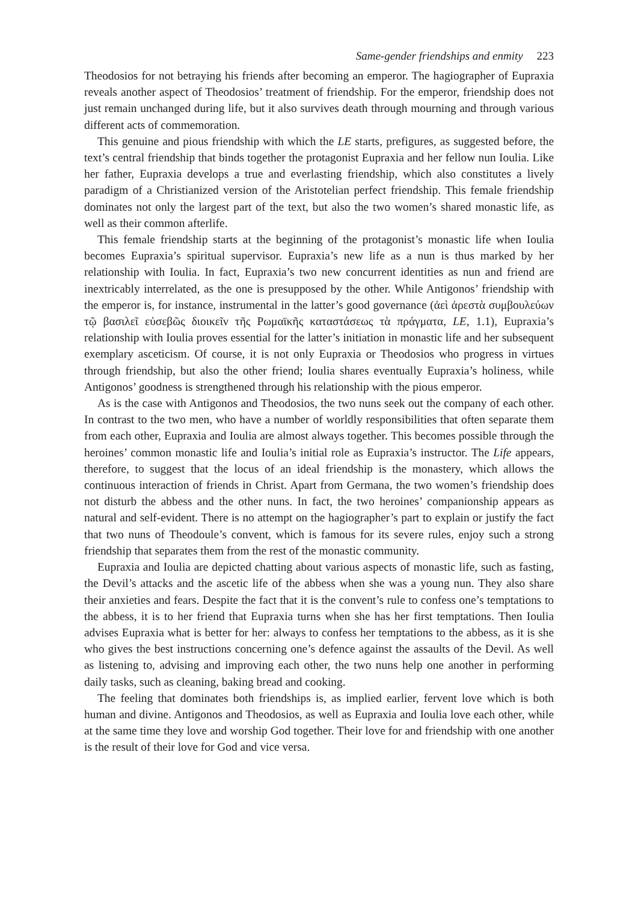Same-gender friendships and enmity 223
Theodosios for not betraying his friends after becoming an emperor. The hagiographer of Eupraxia reveals another aspect of Theodosios’ treatment of friendship. For the emperor, friendship does not just remain unchanged during life, but it also survives death through mourning and through various different acts of commemoration.
This genuine and pious friendship with which the LE starts, prefigures, as suggested before, the text’s central friendship that binds together the protagonist Eupraxia and her fellow nun Ioulia. Like her father, Eupraxia develops a true and everlasting friendship, which also constitutes a lively paradigm of a Christianized version of the Aristotelian perfect friendship. This female friendship dominates not only the largest part of the text, but also the two women’s shared monastic life, as well as their common afterlife.
This female friendship starts at the beginning of the protagonist’s monastic life when Ioulia becomes Eupraxia’s spiritual supervisor. Eupraxia’s new life as a nun is thus marked by her relationship with Ioulia. In fact, Eupraxia’s two new concurrent identities as nun and friend are inextricably interrelated, as the one is presupposed by the other. While Antigonos’ friendship with the emperor is, for instance, instrumental in the latter’s good governance (ἀεὶ ἀρεστὰ συμβουλεύων τῷ βασιλεῖ εὐσεβῶς διοικεῖν τῆς Ρωμαϊκῆς καταστάσεως τὰ πράγματα, LE, 1.1), Eupraxia’s relationship with Ioulia proves essential for the latter’s initiation in monastic life and her subsequent exemplary asceticism. Of course, it is not only Eupraxia or Theodosios who progress in virtues through friendship, but also the other friend; Ioulia shares eventually Eupraxia’s holiness, while Antigonos’ goodness is strengthened through his relationship with the pious emperor.
As is the case with Antigonos and Theodosios, the two nuns seek out the company of each other. In contrast to the two men, who have a number of worldly responsibilities that often separate them from each other, Eupraxia and Ioulia are almost always together. This becomes possible through the heroines’ common monastic life and Ioulia’s initial role as Eupraxia’s instructor. The Life appears, therefore, to suggest that the locus of an ideal friendship is the monastery, which allows the continuous interaction of friends in Christ. Apart from Germana, the two women’s friendship does not disturb the abbess and the other nuns. In fact, the two heroines’ companionship appears as natural and self-evident. There is no attempt on the hagiographer’s part to explain or justify the fact that two nuns of Theodoule’s convent, which is famous for its severe rules, enjoy such a strong friendship that separates them from the rest of the monastic community.
Eupraxia and Ioulia are depicted chatting about various aspects of monastic life, such as fasting, the Devil’s attacks and the ascetic life of the abbess when she was a young nun. They also share their anxieties and fears. Despite the fact that it is the convent’s rule to confess one’s temptations to the abbess, it is to her friend that Eupraxia turns when she has her first temptations. Then Ioulia advises Eupraxia what is better for her: always to confess her temptations to the abbess, as it is she who gives the best instructions concerning one’s defence against the assaults of the Devil. As well as listening to, advising and improving each other, the two nuns help one another in performing daily tasks, such as cleaning, baking bread and cooking.
The feeling that dominates both friendships is, as implied earlier, fervent love which is both human and divine. Antigonos and Theodosios, as well as Eupraxia and Ioulia love each other, while at the same time they love and worship God together. Their love for and friendship with one another is the result of their love for God and vice versa.